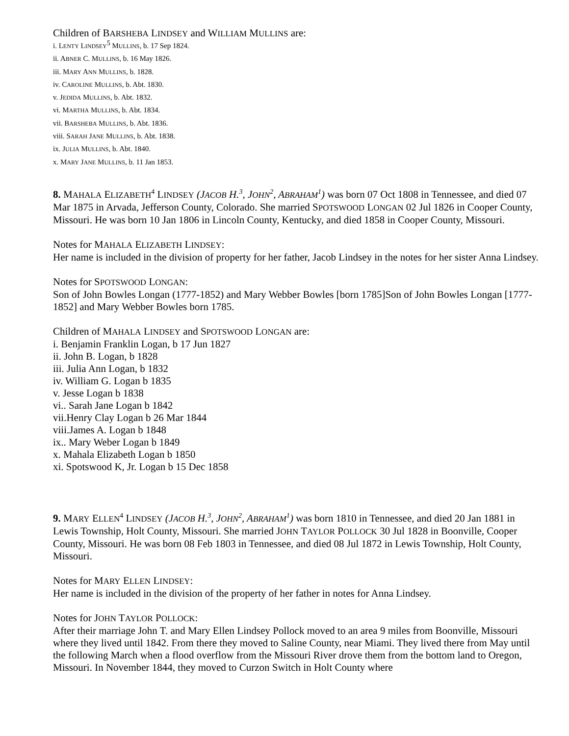Children of BARSHEBA LINDSEY and WILLIAM MULLINS are:
i. LENTY LINDSEY<sup>5</sup> MULLINS, b. 17 Sep 1824.
ii. ABNER C. MULLINS, b. 16 May 1826.
iii. MARY ANN MULLINS, b. 1828.
iv. CAROLINE MULLINS, b. Abt. 1830.
v. JEDIDA MULLINS, b. Abt. 1832.
vi. MARTHA MULLINS, b. Abt. 1834.
vii. BARSHEBA MULLINS, b. Abt. 1836.
viii. SARAH JANE MULLINS, b. Abt. 1838.
ix. JULIA MULLINS, b. Abt. 1840.
x. MARY JANE MULLINS, b. 11 Jan 1853.
8. MAHALA ELIZABETH<sup>4</sup> LINDSEY (JACOB H.<sup>3</sup>, JOHN<sup>2</sup>, ABRAHAM<sup>1</sup>) was born 07 Oct 1808 in Tennessee, and died 07 Mar 1875 in Arvada, Jefferson County, Colorado. She married SPOTSWOOD LONGAN 02 Jul 1826 in Cooper County, Missouri. He was born 10 Jan 1806 in Lincoln County, Kentucky, and died 1858 in Cooper County, Missouri.
Notes for MAHALA ELIZABETH LINDSEY:
Her name is included in the division of property for her father, Jacob Lindsey in the notes for her sister Anna Lindsey.
Notes for SPOTSWOOD LONGAN:
Son of John Bowles Longan (1777-1852) and Mary Webber Bowles [born 1785]Son of John Bowles Longan [1777-1852] and Mary Webber Bowles born 1785.
Children of MAHALA LINDSEY and SPOTSWOOD LONGAN are:
i. Benjamin Franklin Logan, b 17 Jun 1827
ii. John B. Logan, b 1828
iii. Julia Ann Logan, b 1832
iv. William G. Logan b 1835
v. Jesse Logan b 1838
vi.. Sarah Jane Logan b 1842
vii.Henry Clay Logan b 26 Mar 1844
viii.James A. Logan b 1848
ix.. Mary Weber Logan b 1849
x. Mahala Elizabeth Logan b 1850
xi. Spotswood K, Jr. Logan b 15 Dec 1858
9. MARY ELLEN<sup>4</sup> LINDSEY (JACOB H.<sup>3</sup>, JOHN<sup>2</sup>, ABRAHAM<sup>1</sup>) was born 1810 in Tennessee, and died 20 Jan 1881 in Lewis Township, Holt County, Missouri. She married JOHN TAYLOR POLLOCK 30 Jul 1828 in Boonville, Cooper County, Missouri. He was born 08 Feb 1803 in Tennessee, and died 08 Jul 1872 in Lewis Township, Holt County, Missouri.
Notes for MARY ELLEN LINDSEY:
Her name is included in the division of the property of her father in notes for Anna Lindsey.
Notes for JOHN TAYLOR POLLOCK:
After their marriage John T. and Mary Ellen Lindsey Pollock moved to an area 9 miles from Boonville, Missouri where they lived until 1842. From there they moved to Saline County, near Miami. They lived there from May until the following March when a flood overflow from the Missouri River drove them from the bottom land to Oregon, Missouri. In November 1844, they moved to Curzon Switch in Holt County where